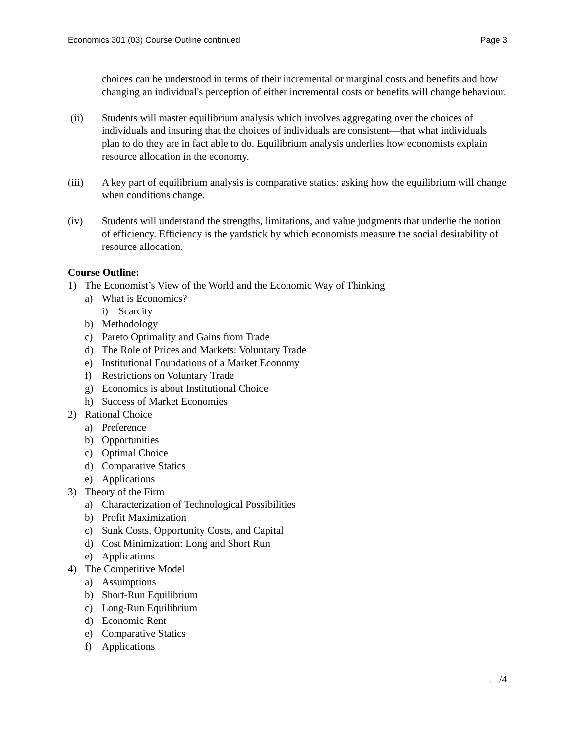Economics 301 (03) Course Outline continued Page 3
choices can be understood in terms of their incremental or marginal costs and benefits and how changing an individual's perception of either incremental costs or benefits will change behaviour.
(ii) Students will master equilibrium analysis which involves aggregating over the choices of individuals and insuring that the choices of individuals are consistent—that what individuals plan to do they are in fact able to do. Equilibrium analysis underlies how economists explain resource allocation in the economy.
(iii) A key part of equilibrium analysis is comparative statics: asking how the equilibrium will change when conditions change.
(iv) Students will understand the strengths, limitations, and value judgments that underlie the notion of efficiency. Efficiency is the yardstick by which economists measure the social desirability of resource allocation.
Course Outline:
1) The Economist’s View of the World and the Economic Way of Thinking
a) What is Economics?
i) Scarcity
b) Methodology
c) Pareto Optimality and Gains from Trade
d) The Role of Prices and Markets: Voluntary Trade
e) Institutional Foundations of a Market Economy
f) Restrictions on Voluntary Trade
g) Economics is about Institutional Choice
h) Success of Market Economies
2) Rational Choice
a) Preference
b) Opportunities
c) Optimal Choice
d) Comparative Statics
e) Applications
3) Theory of the Firm
a) Characterization of Technological Possibilities
b) Profit Maximization
c) Sunk Costs, Opportunity Costs, and Capital
d) Cost Minimization: Long and Short Run
e) Applications
4) The Competitive Model
a) Assumptions
b) Short-Run Equilibrium
c) Long-Run Equilibrium
d) Economic Rent
e) Comparative Statics
f) Applications
…/4